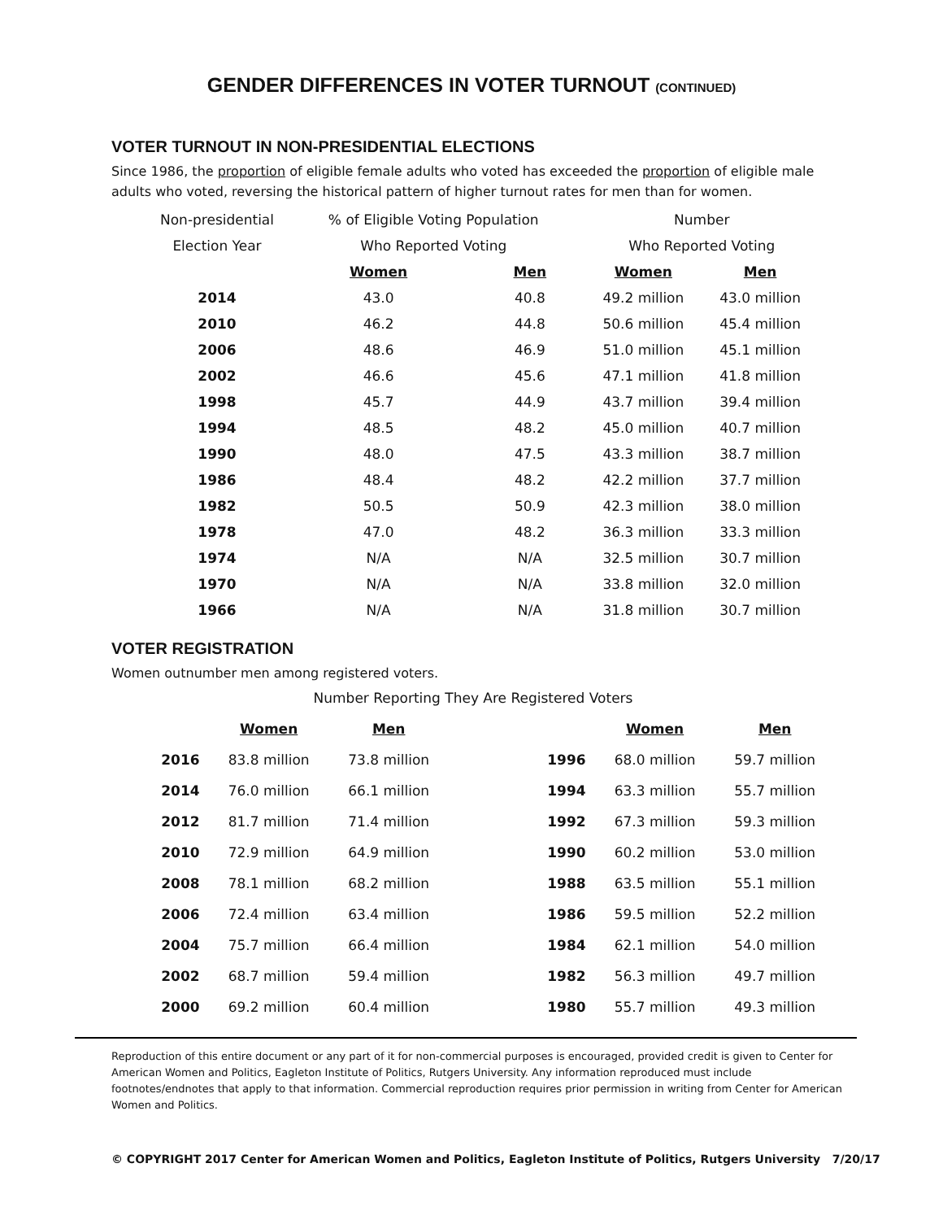GENDER DIFFERENCES IN VOTER TURNOUT (CONTINUED)
VOTER TURNOUT IN NON-PRESIDENTIAL ELECTIONS
Since 1986, the proportion of eligible female adults who voted has exceeded the proportion of eligible male adults who voted, reversing the historical pattern of higher turnout rates for men than for women.
| Non-presidential | % of Eligible Voting Population | | Number | |
| Election Year | Who Reported Voting | | Who Reported Voting | |
| | Women | Men | Women | Men |
| 2014 | 43.0 | 40.8 | 49.2 million | 43.0 million |
| 2010 | 46.2 | 44.8 | 50.6 million | 45.4 million |
| 2006 | 48.6 | 46.9 | 51.0 million | 45.1 million |
| 2002 | 46.6 | 45.6 | 47.1 million | 41.8 million |
| 1998 | 45.7 | 44.9 | 43.7 million | 39.4 million |
| 1994 | 48.5 | 48.2 | 45.0 million | 40.7 million |
| 1990 | 48.0 | 47.5 | 43.3 million | 38.7 million |
| 1986 | 48.4 | 48.2 | 42.2 million | 37.7 million |
| 1982 | 50.5 | 50.9 | 42.3 million | 38.0 million |
| 1978 | 47.0 | 48.2 | 36.3 million | 33.3 million |
| 1974 | N/A | N/A | 32.5 million | 30.7 million |
| 1970 | N/A | N/A | 33.8 million | 32.0 million |
| 1966 | N/A | N/A | 31.8 million | 30.7 million |
VOTER REGISTRATION
Women outnumber men among registered voters.
Number Reporting They Are Registered Voters
| | Women | Men | | | Women | Men |
| 2016 | 83.8 million | 73.8 million | | 1996 | 68.0 million | 59.7 million |
| 2014 | 76.0 million | 66.1 million | | 1994 | 63.3 million | 55.7 million |
| 2012 | 81.7 million | 71.4 million | | 1992 | 67.3 million | 59.3 million |
| 2010 | 72.9 million | 64.9 million | | 1990 | 60.2 million | 53.0 million |
| 2008 | 78.1 million | 68.2 million | | 1988 | 63.5 million | 55.1 million |
| 2006 | 72.4 million | 63.4 million | | 1986 | 59.5 million | 52.2 million |
| 2004 | 75.7 million | 66.4 million | | 1984 | 62.1 million | 54.0 million |
| 2002 | 68.7 million | 59.4 million | | 1982 | 56.3 million | 49.7 million |
| 2000 | 69.2 million | 60.4 million | | 1980 | 55.7 million | 49.3 million |
Reproduction of this entire document or any part of it for non-commercial purposes is encouraged, provided credit is given to Center for American Women and Politics, Eagleton Institute of Politics, Rutgers University. Any information reproduced must include footnotes/endnotes that apply to that information. Commercial reproduction requires prior permission in writing from Center for American Women and Politics.
© COPYRIGHT 2017 Center for American Women and Politics, Eagleton Institute of Politics, Rutgers University 7/20/17